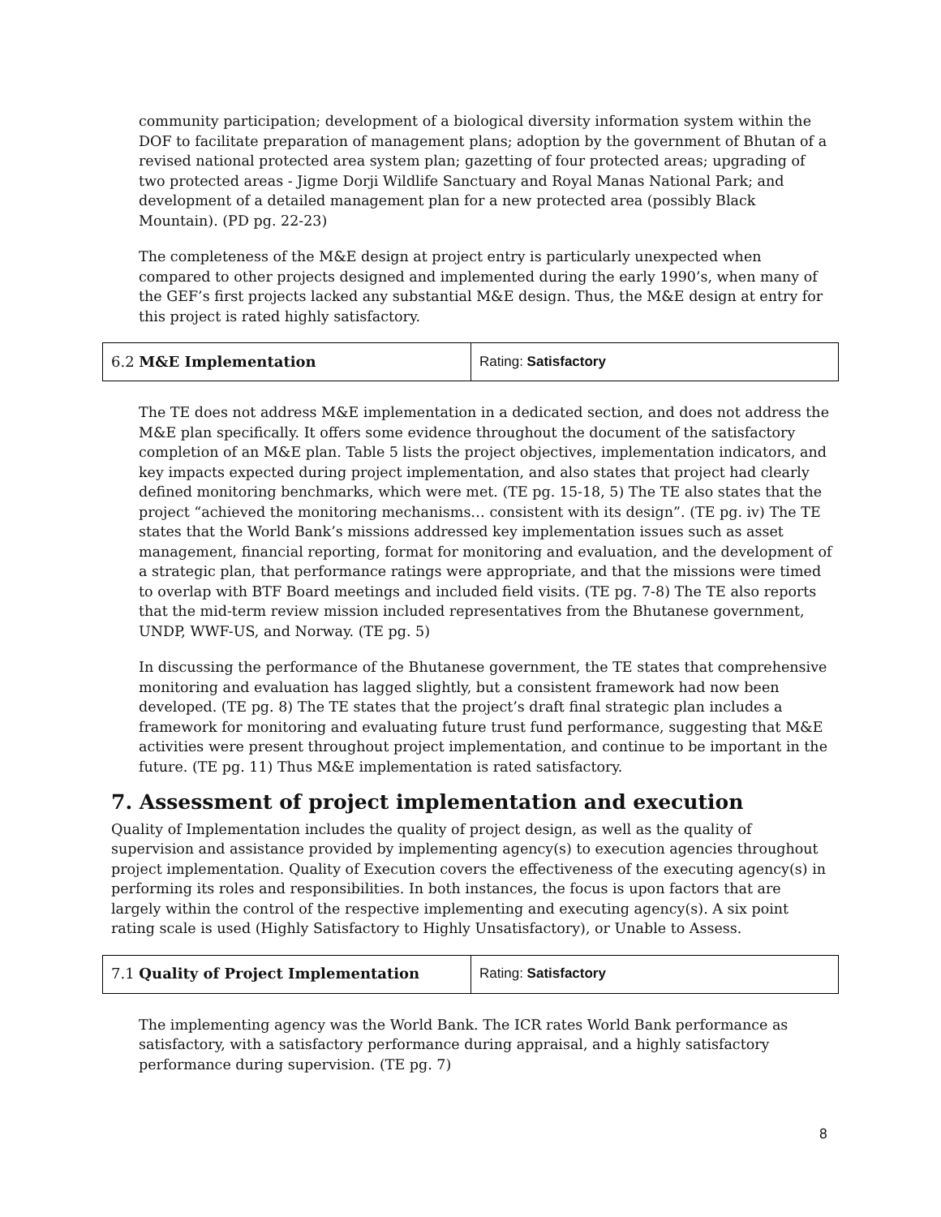community participation; development of a biological diversity information system within the DOF to facilitate preparation of management plans; adoption by the government of Bhutan of a revised national protected area system plan; gazetting of four protected areas; upgrading of two protected areas - Jigme Dorji Wildlife Sanctuary and Royal Manas National Park; and development of a detailed management plan for a new protected area (possibly Black Mountain). (PD pg. 22-23)
The completeness of the M&E design at project entry is particularly unexpected when compared to other projects designed and implemented during the early 1990’s, when many of the GEF’s first projects lacked any substantial M&E design. Thus, the M&E design at entry for this project is rated highly satisfactory.
| 6.2 M&E Implementation | Rating: Satisfactory |
The TE does not address M&E implementation in a dedicated section, and does not address the M&E plan specifically. It offers some evidence throughout the document of the satisfactory completion of an M&E plan. Table 5 lists the project objectives, implementation indicators, and key impacts expected during project implementation, and also states that project had clearly defined monitoring benchmarks, which were met. (TE pg. 15-18, 5) The TE also states that the project “achieved the monitoring mechanisms… consistent with its design”. (TE pg. iv) The TE states that the World Bank’s missions addressed key implementation issues such as asset management, financial reporting, format for monitoring and evaluation, and the development of a strategic plan, that performance ratings were appropriate, and that the missions were timed to overlap with BTF Board meetings and included field visits. (TE pg. 7-8) The TE also reports that the mid-term review mission included representatives from the Bhutanese government, UNDP, WWF-US, and Norway. (TE pg. 5)
In discussing the performance of the Bhutanese government, the TE states that comprehensive monitoring and evaluation has lagged slightly, but a consistent framework had now been developed. (TE pg. 8) The TE states that the project’s draft final strategic plan includes a framework for monitoring and evaluating future trust fund performance, suggesting that M&E activities were present throughout project implementation, and continue to be important in the future. (TE pg. 11) Thus M&E implementation is rated satisfactory.
7. Assessment of project implementation and execution
Quality of Implementation includes the quality of project design, as well as the quality of supervision and assistance provided by implementing agency(s) to execution agencies throughout project implementation. Quality of Execution covers the effectiveness of the executing agency(s) in performing its roles and responsibilities. In both instances, the focus is upon factors that are largely within the control of the respective implementing and executing agency(s). A six point rating scale is used (Highly Satisfactory to Highly Unsatisfactory), or Unable to Assess.
| 7.1 Quality of Project Implementation | Rating: Satisfactory |
The implementing agency was the World Bank. The ICR rates World Bank performance as satisfactory, with a satisfactory performance during appraisal, and a highly satisfactory performance during supervision. (TE pg. 7)
8